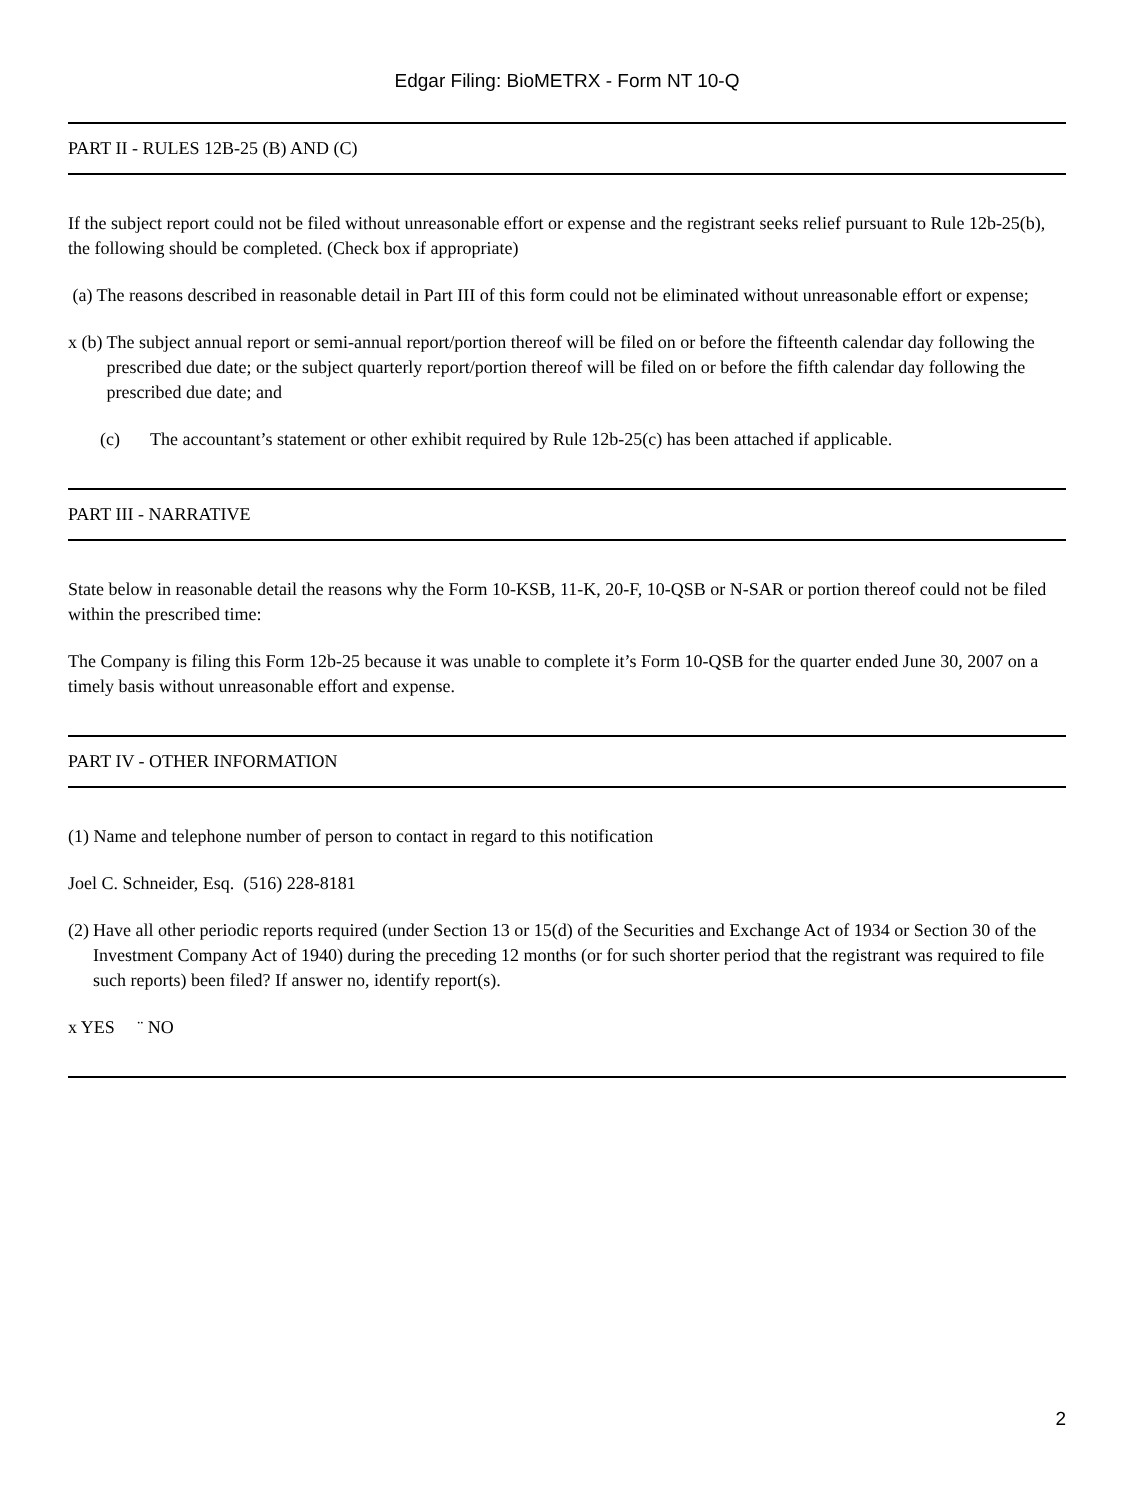Edgar Filing: BioMETRX - Form NT 10-Q
PART II - RULES 12B-25 (B) AND (C)
If the subject report could not be filed without unreasonable effort or expense and the registrant seeks relief pursuant to Rule 12b-25(b), the following should be completed. (Check box if appropriate)
(a) The reasons described in reasonable detail in Part III of this form could not be eliminated without unreasonable effort or expense;
x (b) The subject annual report or semi-annual report/portion thereof will be filed on or before the fifteenth calendar day following the prescribed due date; or the subject quarterly report/portion thereof will be filed on or before the fifth calendar day following the prescribed due date; and
(c) The accountant’s statement or other exhibit required by Rule 12b-25(c) has been attached if applicable.
PART III - NARRATIVE
State below in reasonable detail the reasons why the Form 10-KSB, 11-K, 20-F, 10-QSB or N-SAR or portion thereof could not be filed within the prescribed time:
The Company is filing this Form 12b-25 because it was unable to complete it’s Form 10-QSB for the quarter ended June 30, 2007 on a timely basis without unreasonable effort and expense.
PART IV - OTHER INFORMATION
(1) Name and telephone number of person to contact in regard to this notification
Joel C. Schneider, Esq. (516) 228-8181
(2) Have all other periodic reports required (under Section 13 or 15(d) of the Securities and Exchange Act of 1934 or Section 30 of the Investment Company Act of 1940) during the preceding 12 months (or for such shorter period that the registrant was required to file such reports) been filed? If answer no, identify report(s).
x YES ¨ NO
2